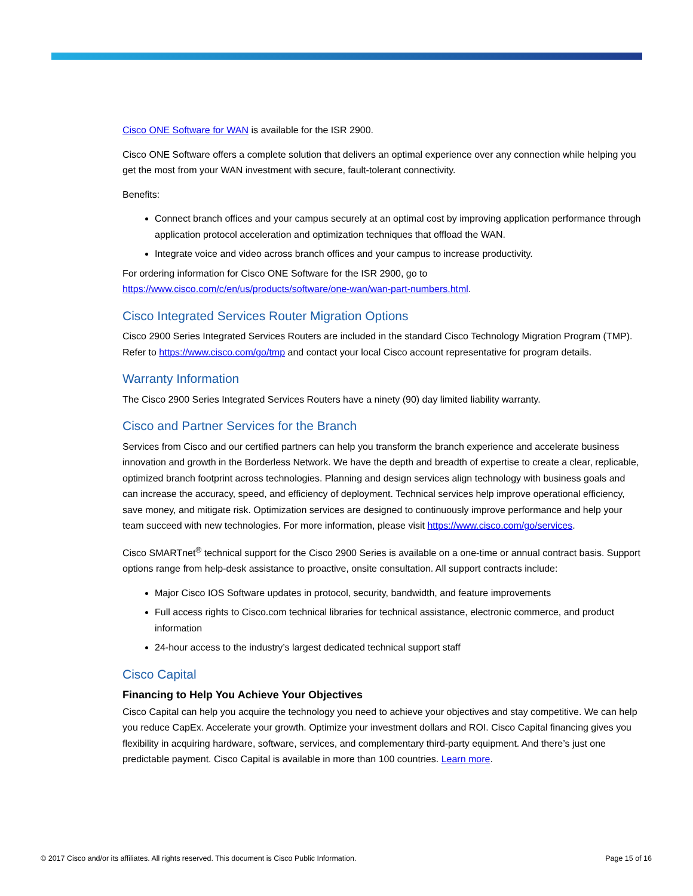Cisco ONE Software for WAN is available for the ISR 2900.
Cisco ONE Software offers a complete solution that delivers an optimal experience over any connection while helping you get the most from your WAN investment with secure, fault-tolerant connectivity.
Benefits:
Connect branch offices and your campus securely at an optimal cost by improving application performance through application protocol acceleration and optimization techniques that offload the WAN.
Integrate voice and video across branch offices and your campus to increase productivity.
For ordering information for Cisco ONE Software for the ISR 2900, go to https://www.cisco.com/c/en/us/products/software/one-wan/wan-part-numbers.html.
Cisco Integrated Services Router Migration Options
Cisco 2900 Series Integrated Services Routers are included in the standard Cisco Technology Migration Program (TMP). Refer to https://www.cisco.com/go/tmp and contact your local Cisco account representative for program details.
Warranty Information
The Cisco 2900 Series Integrated Services Routers have a ninety (90) day limited liability warranty.
Cisco and Partner Services for the Branch
Services from Cisco and our certified partners can help you transform the branch experience and accelerate business innovation and growth in the Borderless Network. We have the depth and breadth of expertise to create a clear, replicable, optimized branch footprint across technologies. Planning and design services align technology with business goals and can increase the accuracy, speed, and efficiency of deployment. Technical services help improve operational efficiency, save money, and mitigate risk. Optimization services are designed to continuously improve performance and help your team succeed with new technologies. For more information, please visit https://www.cisco.com/go/services.
Cisco SMARTnet<sup>®</sup> technical support for the Cisco 2900 Series is available on a one-time or annual contract basis. Support options range from help-desk assistance to proactive, onsite consultation. All support contracts include:
Major Cisco IOS Software updates in protocol, security, bandwidth, and feature improvements
Full access rights to Cisco.com technical libraries for technical assistance, electronic commerce, and product information
24-hour access to the industry’s largest dedicated technical support staff
Cisco Capital
Financing to Help You Achieve Your Objectives
Cisco Capital can help you acquire the technology you need to achieve your objectives and stay competitive. We can help you reduce CapEx. Accelerate your growth. Optimize your investment dollars and ROI. Cisco Capital financing gives you flexibility in acquiring hardware, software, services, and complementary third-party equipment. And there’s just one predictable payment. Cisco Capital is available in more than 100 countries. Learn more.
© 2017 Cisco and/or its affiliates. All rights reserved. This document is Cisco Public Information. Page 15 of 16